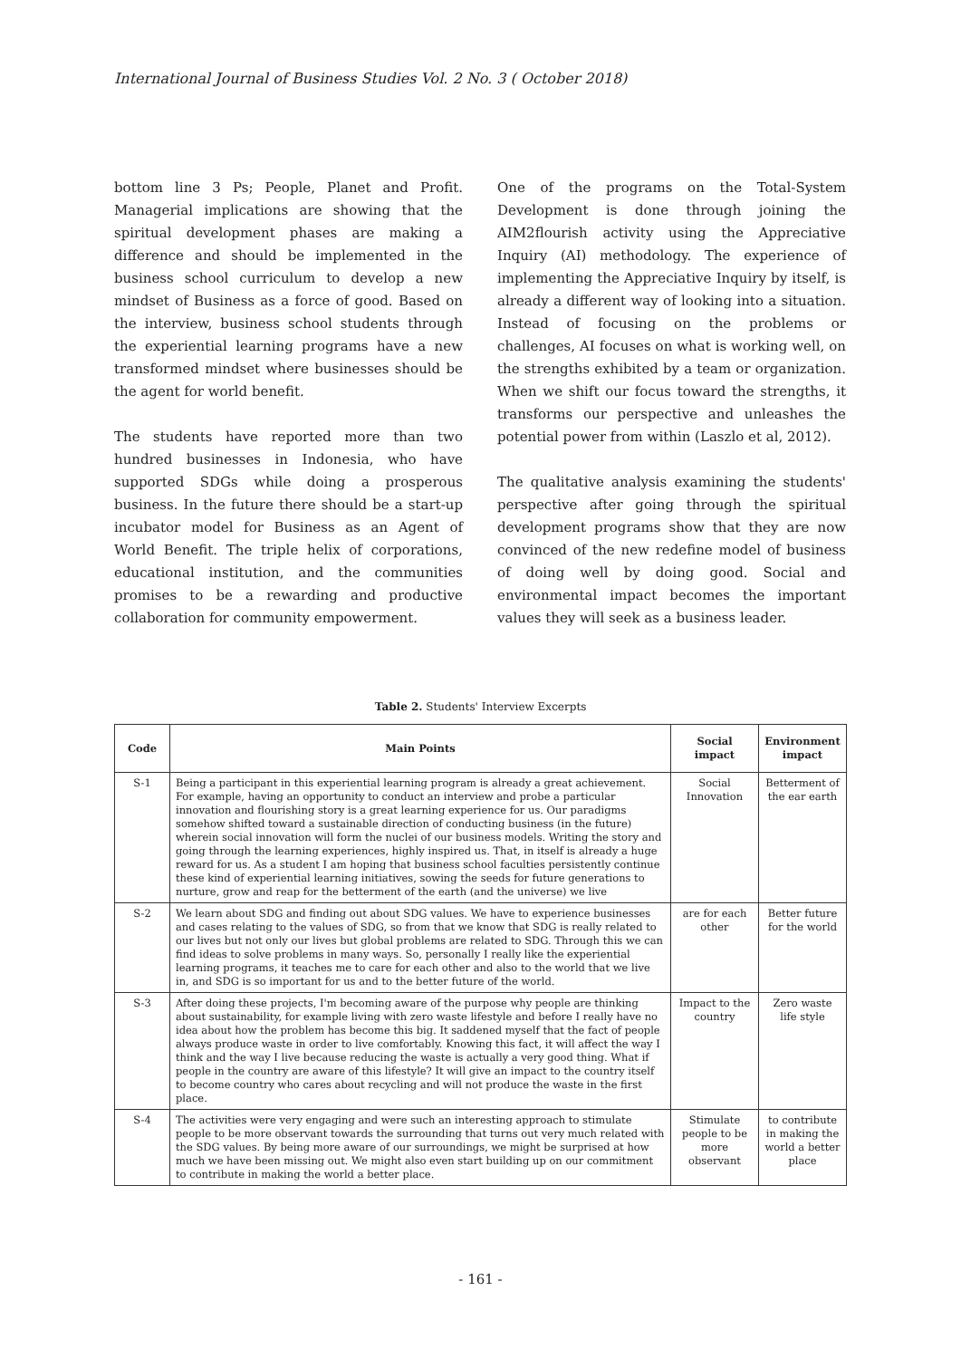International Journal of Business Studies Vol. 2 No. 3 ( October 2018)
bottom line 3 Ps; People, Planet and Profit. Managerial implications are showing that the spiritual development phases are making a difference and should be implemented in the business school curriculum to develop a new mindset of Business as a force of good. Based on the interview, business school students through the experiential learning programs have a new transformed mindset where businesses should be the agent for world benefit.
The students have reported more than two hundred businesses in Indonesia, who have supported SDGs while doing a prosperous business. In the future there should be a start-up incubator model for Business as an Agent of World Benefit. The triple helix of corporations, educational institution, and the communities promises to be a rewarding and productive collaboration for community empowerment.
One of the programs on the Total-System Development is done through joining the AIM2flourish activity using the Appreciative Inquiry (AI) methodology. The experience of implementing the Appreciative Inquiry by itself, is already a different way of looking into a situation. Instead of focusing on the problems or challenges, AI focuses on what is working well, on the strengths exhibited by a team or organization. When we shift our focus toward the strengths, it transforms our perspective and unleashes the potential power from within (Laszlo et al, 2012).
The qualitative analysis examining the students' perspective after going through the spiritual development programs show that they are now convinced of the new redefine model of business of doing well by doing good. Social and environmental impact becomes the important values they will seek as a business leader.
Table 2. Students' Interview Excerpts
| Code | Main Points | Social impact | Environment impact |
| --- | --- | --- | --- |
| S-1 | Being a participant in this experiential learning program is already a great achievement. For example, having an opportunity to conduct an interview and probe a particular innovation and flourishing story is a great learning experience for us. Our paradigms somehow shifted toward a sustainable direction of conducting business (in the future) wherein social innovation will form the nuclei of our business models. Writing the story and going through the learning experiences, highly inspired us. That, in itself is already a huge reward for us. As a student I am hoping that business school faculties persistently continue these kind of experiential learning initiatives, sowing the seeds for future generations to nurture, grow and reap for the betterment of the earth (and the universe) we live | Social Innovation | Betterment of the ear earth |
| S-2 | We learn about SDG and finding out about SDG values. We have to experience businesses and cases relating to the values of SDG, so from that we know that SDG is really related to our lives but not only our lives but global problems are related to SDG. Through this we can find ideas to solve problems in many ways. So, personally I really like the experiential learning programs, it teaches me to care for each other and also to the world that we live in, and SDG is so important for us and to the better future of the world. | are for each other | Better future for the world |
| S-3 | After doing these projects, I'm becoming aware of the purpose why people are thinking about sustainability, for example living with zero waste lifestyle and before I really have no idea about how the problem has become this big. It saddened myself that the fact of people always produce waste in order to live comfortably. Knowing this fact, it will affect the way I think and the way I live because reducing the waste is actually a very good thing. What if people in the country are aware of this lifestyle? It will give an impact to the country itself to become country who cares about recycling and will not produce the waste in the first place. | Impact to the country | Zero waste life style |
| S-4 | The activities were very engaging and were such an interesting approach to stimulate people to be more observant towards the surrounding that turns out very much related with the SDG values. By being more aware of our surroundings, we might be surprised at how much we have been missing out. We might also even start building up on our commitment to contribute in making the world a better place. | Stimulate people to be more observant | to contribute in making the world a better place |
- 161 -